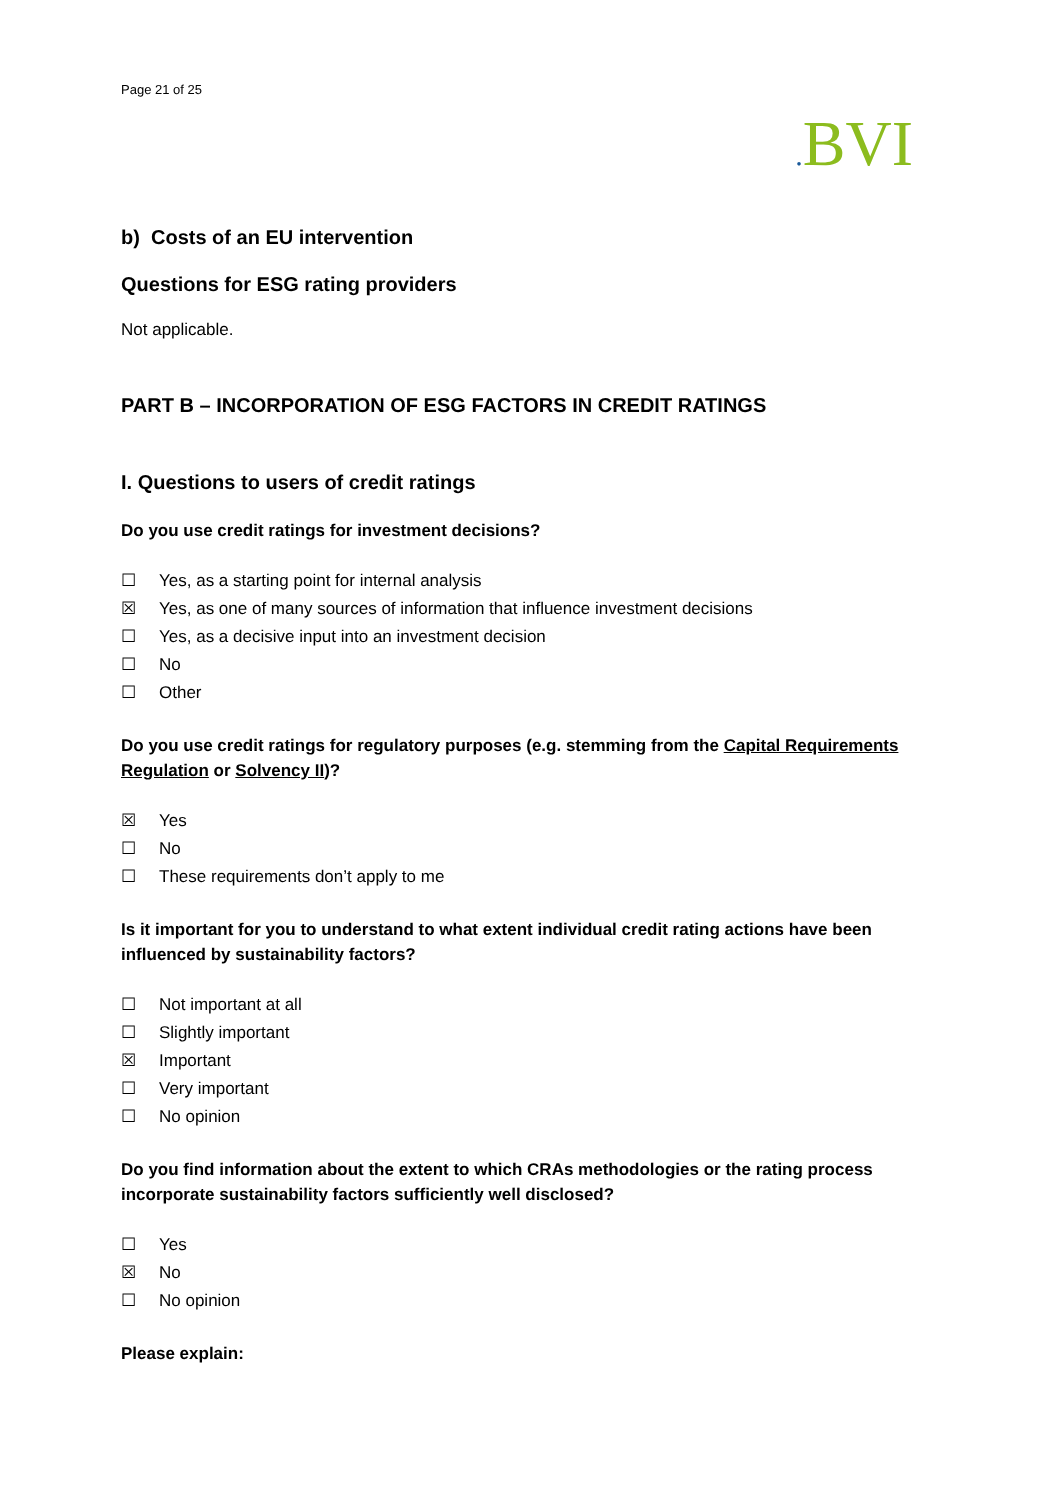Page 21 of 25
. BVI
b) Costs of an EU intervention
Questions for ESG rating providers
Not applicable.
PART B – INCORPORATION OF ESG FACTORS IN CREDIT RATINGS
I. Questions to users of credit ratings
Do you use credit ratings for investment decisions?
☐ Yes, as a starting point for internal analysis
☒ Yes, as one of many sources of information that influence investment decisions
☐ Yes, as a decisive input into an investment decision
☐ No
☐ Other
Do you use credit ratings for regulatory purposes (e.g. stemming from the Capital Requirements Regulation or Solvency II)?
☒ Yes
☐ No
☐ These requirements don’t apply to me
Is it important for you to understand to what extent individual credit rating actions have been influenced by sustainability factors?
☐ Not important at all
☐ Slightly important
☒ Important
☐ Very important
☐ No opinion
Do you find information about the extent to which CRAs methodologies or the rating process incorporate sustainability factors sufficiently well disclosed?
☐ Yes
☒ No
☐ No opinion
Please explain: